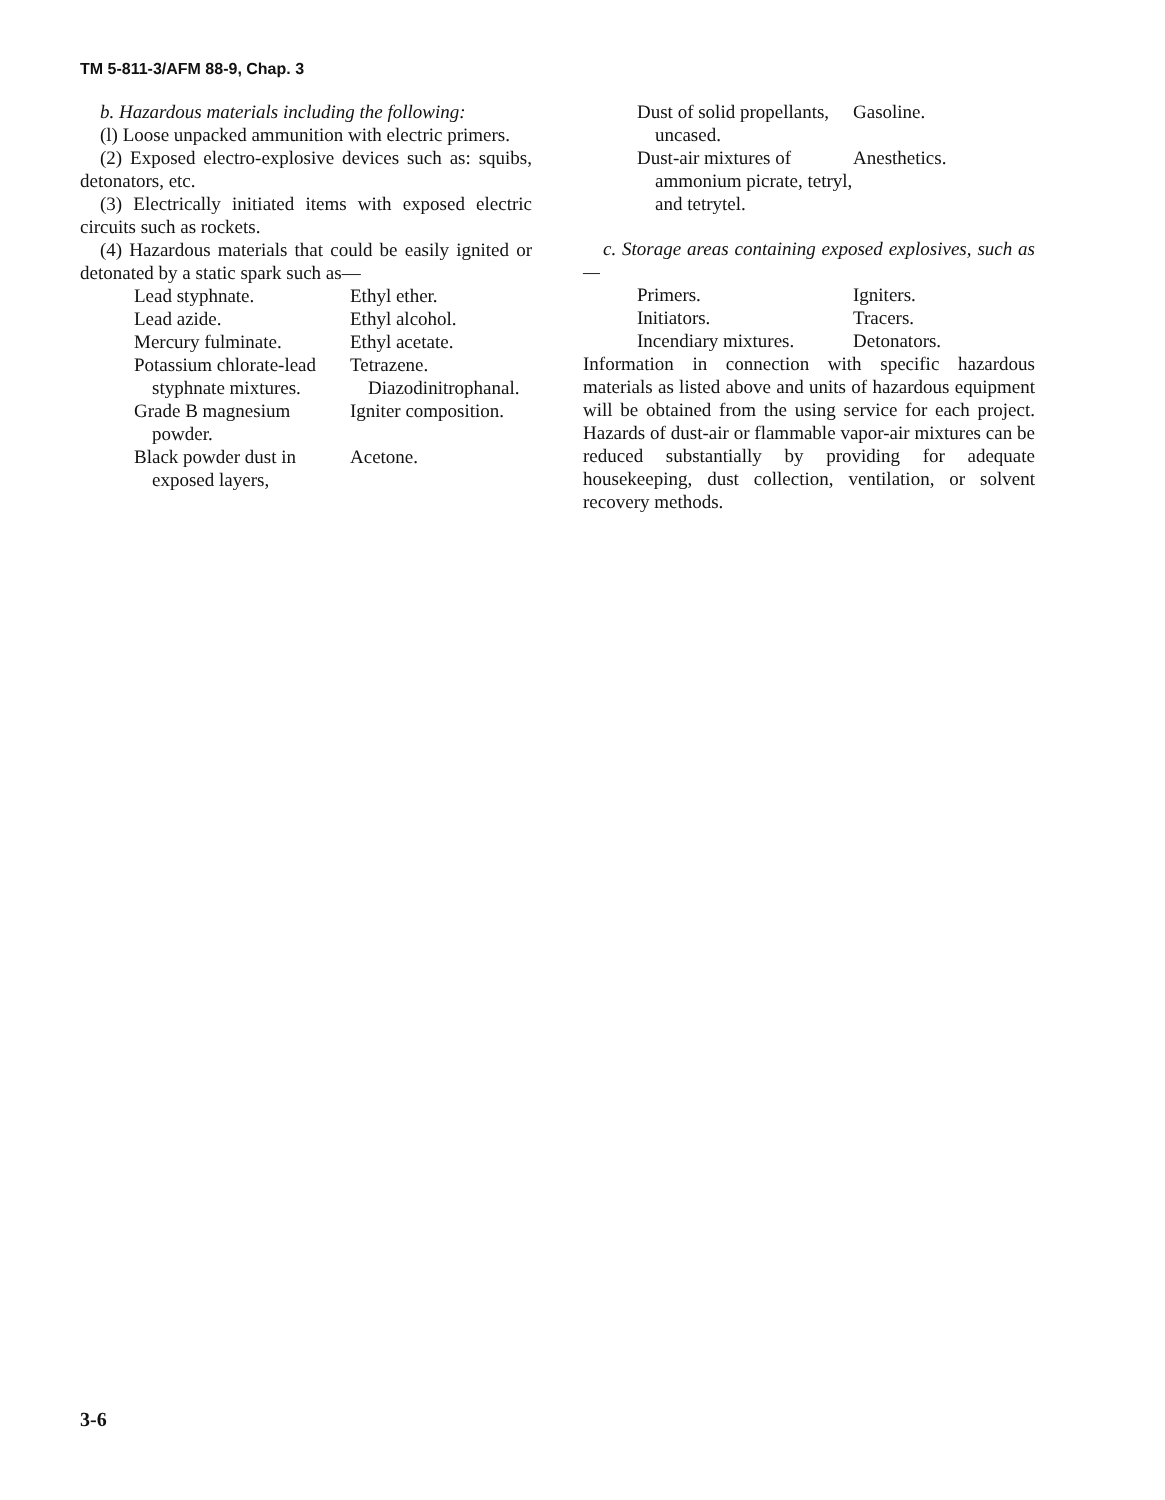TM 5-811-3/AFM 88-9, Chap. 3
b. Hazardous materials including the following:
(l) Loose unpacked ammunition with electric primers.
(2) Exposed electro-explosive devices such as: squibs, detonators, etc.
(3) Electrically initiated items with exposed electric circuits such as rockets.
(4) Hazardous materials that could be easily ignited or detonated by a static spark such as—
Lead styphnate.
Ethyl ether.
Lead azide.
Ethyl alcohol.
Mercury fulminate.
Ethyl acetate.
Potassium chlorate-lead styphnate mixtures.
Tetrazene.
Diazodinitrophanal.
Grade B magnesium powder.
Igniter composition.
Black powder dust in exposed layers,
Acetone.
Dust of solid propellants, uncased.
Gasoline.
Dust-air mixtures of ammonium picrate, tetryl, and tetrytel.
Anesthetics.
c. Storage areas containing exposed explosives, such as—
Primers.
Igniters.
Initiators.
Tracers.
Incendiary mixtures.
Detonators.
Information in connection with specific hazardous materials as listed above and units of hazardous equipment will be obtained from the using service for each project. Hazards of dust-air or flammable vapor-air mixtures can be reduced substantially by providing for adequate housekeeping, dust collection, ventilation, or solvent recovery methods.
3-6